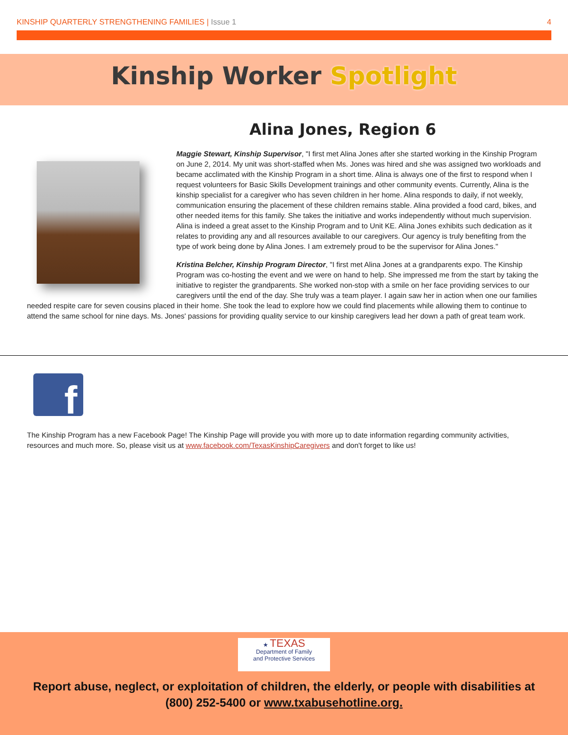KINSHIP QUARTERLY STRENGTHENING FAMILIES | Issue 1
4
Kinship Worker Spotlight
Alina Jones, Region 6
Maggie Stewart, Kinship Supervisor, "I first met Alina Jones after she started working in the Kinship Program on June 2, 2014. My unit was short-staffed when Ms. Jones was hired and she was assigned two workloads and became acclimated with the Kinship Program in a short time. Alina is always one of the first to respond when I request volunteers for Basic Skills Development trainings and other community events. Currently, Alina is the kinship specialist for a caregiver who has seven children in her home. Alina responds to daily, if not weekly, communication ensuring the placement of these children remains stable. Alina provided a food card, bikes, and other needed items for this family. She takes the initiative and works independently without much supervision. Alina is indeed a great asset to the Kinship Program and to Unit KE. Alina Jones exhibits such dedication as it relates to providing any and all resources available to our caregivers. Our agency is truly benefiting from the type of work being done by Alina Jones. I am extremely proud to be the supervisor for Alina Jones."
Kristina Belcher, Kinship Program Director, "I first met Alina Jones at a grandparents expo. The Kinship Program was co-hosting the event and we were on hand to help. She impressed me from the start by taking the initiative to register the grandparents. She worked non-stop with a smile on her face providing services to our caregivers until the end of the day. She truly was a team player. I again saw her in action when one our families needed respite care for seven cousins placed in their home. She took the lead to explore how we could find placements while allowing them to continue to attend the same school for nine days. Ms. Jones' passions for providing quality service to our kinship caregivers lead her down a path of great team work.
f
The Kinship Program has a new Facebook Page! The Kinship Page will provide you with more up to date information regarding community activities, resources and much more. So, please visit us at www.facebook.com/TexasKinshipCaregivers and don't forget to like us!
★ TEXAS
Department of Family
and Protective Services
Report abuse, neglect, or exploitation of children, the elderly, or people with disabilities at
(800) 252-5400 or www.txabusehotline.org.